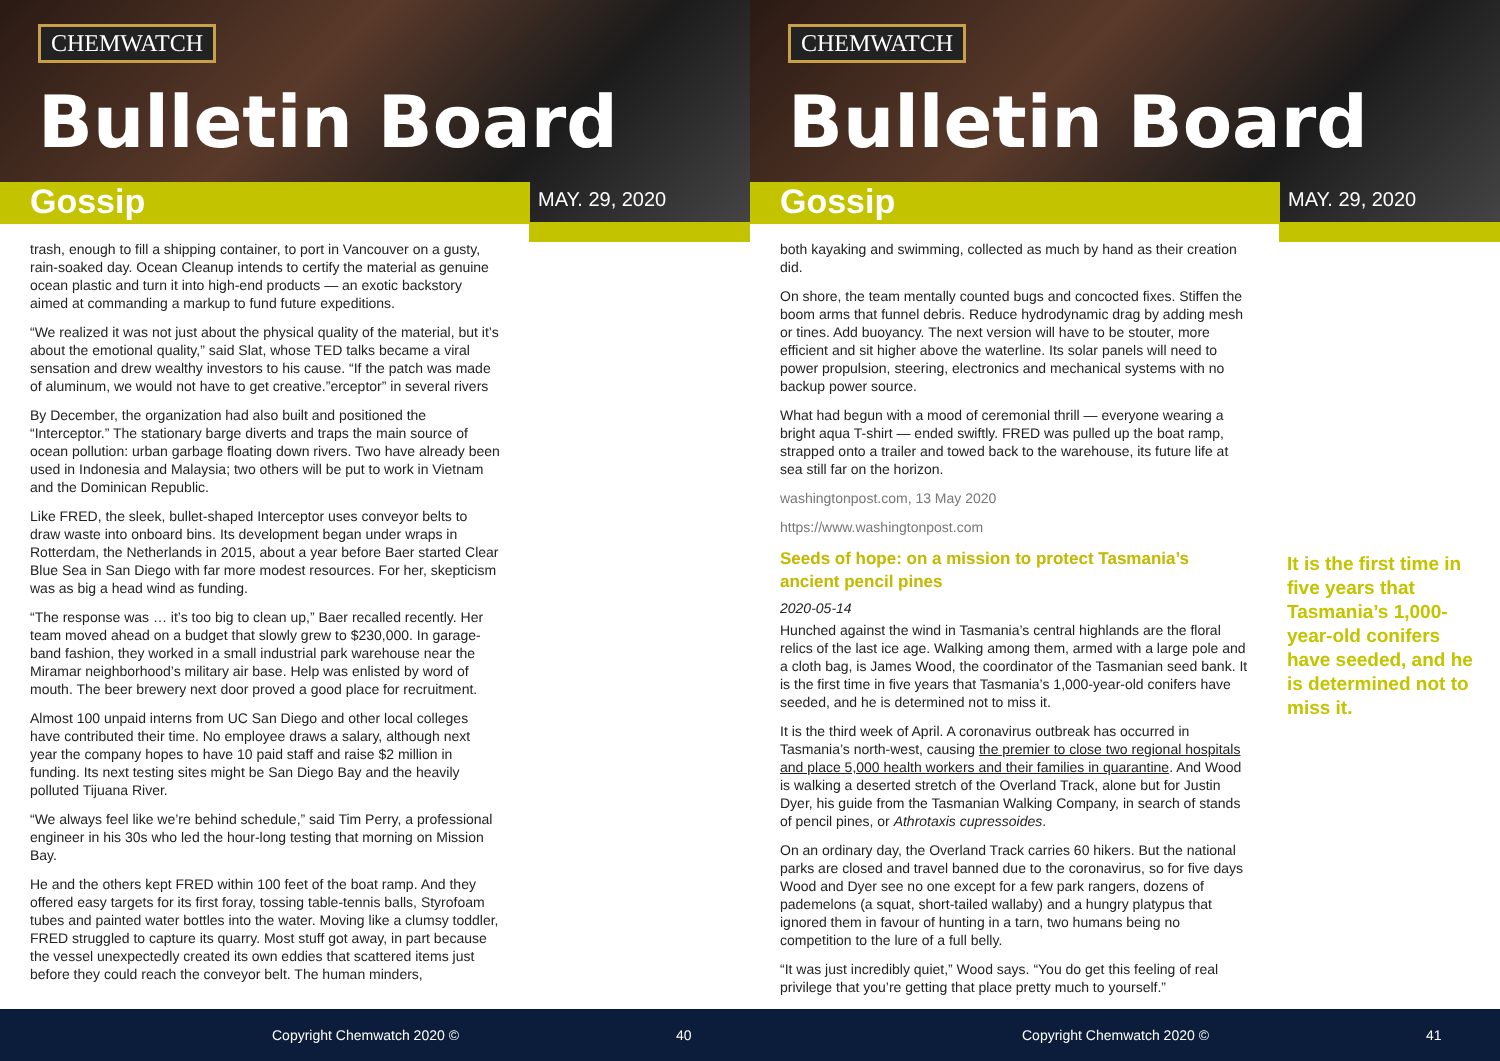CHEMWATCH
Bulletin Board
Gossip MAY. 29, 2020
trash, enough to fill a shipping container, to port in Vancouver on a gusty, rain-soaked day. Ocean Cleanup intends to certify the material as genuine ocean plastic and turn it into high-end products — an exotic backstory aimed at commanding a markup to fund future expeditions.
“We realized it was not just about the physical quality of the material, but it’s about the emotional quality,” said Slat, whose TED talks became a viral sensation and drew wealthy investors to his cause. “If the patch was made of aluminum, we would not have to get creative.”erceptor” in several rivers
By December, the organization had also built and positioned the “Interceptor.” The stationary barge diverts and traps the main source of ocean pollution: urban garbage floating down rivers. Two have already been used in Indonesia and Malaysia; two others will be put to work in Vietnam and the Dominican Republic.
Like FRED, the sleek, bullet-shaped Interceptor uses conveyor belts to draw waste into onboard bins. Its development began under wraps in Rotterdam, the Netherlands in 2015, about a year before Baer started Clear Blue Sea in San Diego with far more modest resources. For her, skepticism was as big a head wind as funding.
“The response was … it’s too big to clean up,” Baer recalled recently. Her team moved ahead on a budget that slowly grew to $230,000. In garage-band fashion, they worked in a small industrial park warehouse near the Miramar neighborhood’s military air base. Help was enlisted by word of mouth. The beer brewery next door proved a good place for recruitment.
Almost 100 unpaid interns from UC San Diego and other local colleges have contributed their time. No employee draws a salary, although next year the company hopes to have 10 paid staff and raise $2 million in funding. Its next testing sites might be San Diego Bay and the heavily polluted Tijuana River.
“We always feel like we’re behind schedule,” said Tim Perry, a professional engineer in his 30s who led the hour-long testing that morning on Mission Bay.
He and the others kept FRED within 100 feet of the boat ramp. And they offered easy targets for its first foray, tossing table-tennis balls, Styrofoam tubes and painted water bottles into the water. Moving like a clumsy toddler, FRED struggled to capture its quarry. Most stuff got away, in part because the vessel unexpectedly created its own eddies that scattered items just before they could reach the conveyor belt. The human minders,
Copyright Chemwatch 2020 © 40
CHEMWATCH
Bulletin Board
Gossip MAY. 29, 2020
both kayaking and swimming, collected as much by hand as their creation did.
On shore, the team mentally counted bugs and concocted fixes. Stiffen the boom arms that funnel debris. Reduce hydrodynamic drag by adding mesh or tines. Add buoyancy. The next version will have to be stouter, more efficient and sit higher above the waterline. Its solar panels will need to power propulsion, steering, electronics and mechanical systems with no backup power source.
What had begun with a mood of ceremonial thrill — everyone wearing a bright aqua T-shirt — ended swiftly. FRED was pulled up the boat ramp, strapped onto a trailer and towed back to the warehouse, its future life at sea still far on the horizon.
washingtonpost.com, 13 May 2020
https://www.washingtonpost.com
Seeds of hope: on a mission to protect Tasmania’s ancient pencil pines
2020-05-14
Hunched against the wind in Tasmania’s central highlands are the floral relics of the last ice age. Walking among them, armed with a large pole and a cloth bag, is James Wood, the coordinator of the Tasmanian seed bank. It is the first time in five years that Tasmania’s 1,000-year-old conifers have seeded, and he is determined not to miss it.
It is the third week of April. A coronavirus outbreak has occurred in Tasmania’s north-west, causing the premier to close two regional hospitals and place 5,000 health workers and their families in quarantine. And Wood is walking a deserted stretch of the Overland Track, alone but for Justin Dyer, his guide from the Tasmanian Walking Company, in search of stands of pencil pines, or Athrotaxis cupressoides.
On an ordinary day, the Overland Track carries 60 hikers. But the national parks are closed and travel banned due to the coronavirus, so for five days Wood and Dyer see no one except for a few park rangers, dozens of pademelons (a squat, short-tailed wallaby) and a hungry platypus that ignored them in favour of hunting in a tarn, two humans being no competition to the lure of a full belly.
“It was just incredibly quiet,” Wood says. “You do get this feeling of real privilege that you’re getting that place pretty much to yourself.”
It is the first time in five years that Tasmania’s 1,000-year-old conifers have seeded, and he is determined not to miss it.
Copyright Chemwatch 2020 © 41